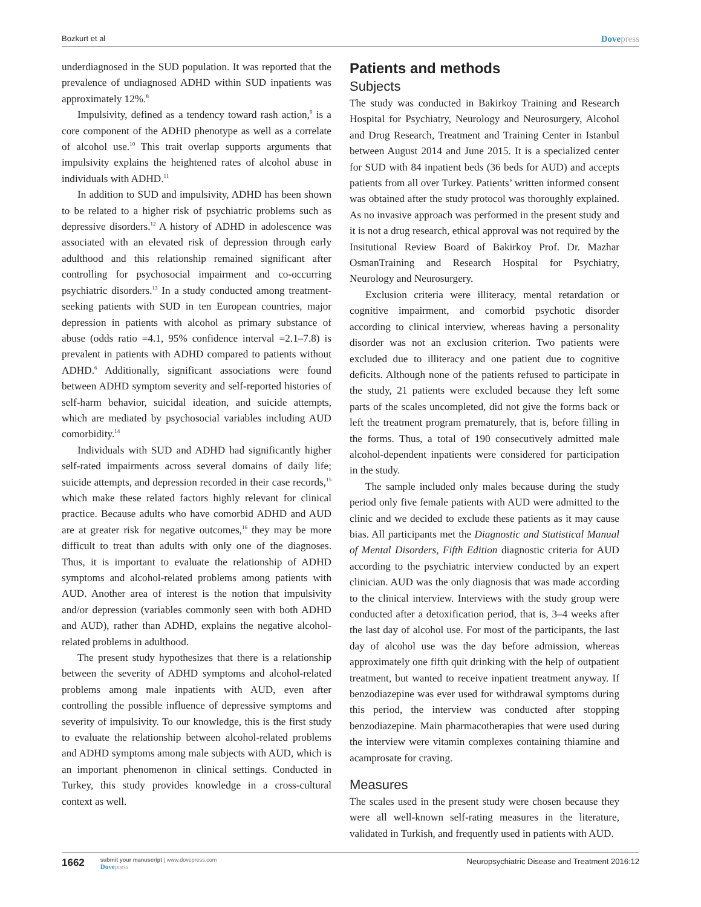Bozkurt et al Dovepress
underdiagnosed in the SUD population. It was reported that the prevalence of undiagnosed ADHD within SUD inpatients was approximately 12%.<sup>8</sup>
Impulsivity, defined as a tendency toward rash action,<sup>9</sup> is a core component of the ADHD phenotype as well as a correlate of alcohol use.<sup>10</sup> This trait overlap supports arguments that impulsivity explains the heightened rates of alcohol abuse in individuals with ADHD.<sup>11</sup>
In addition to SUD and impulsivity, ADHD has been shown to be related to a higher risk of psychiatric problems such as depressive disorders.<sup>12</sup> A history of ADHD in adolescence was associated with an elevated risk of depression through early adulthood and this relationship remained significant after controlling for psychosocial impairment and co-occurring psychiatric disorders.<sup>13</sup> In a study conducted among treatment-seeking patients with SUD in ten European countries, major depression in patients with alcohol as primary substance of abuse (odds ratio =4.1, 95% confidence interval =2.1–7.8) is prevalent in patients with ADHD compared to patients without ADHD.<sup>6</sup> Additionally, significant associations were found between ADHD symptom severity and self-reported histories of self-harm behavior, suicidal ideation, and suicide attempts, which are mediated by psychosocial variables including AUD comorbidity.<sup>14</sup>
Individuals with SUD and ADHD had significantly higher self-rated impairments across several domains of daily life; suicide attempts, and depression recorded in their case records,<sup>15</sup> which make these related factors highly relevant for clinical practice. Because adults who have comorbid ADHD and AUD are at greater risk for negative outcomes,<sup>16</sup> they may be more difficult to treat than adults with only one of the diagnoses. Thus, it is important to evaluate the relationship of ADHD symptoms and alcohol-related problems among patients with AUD. Another area of interest is the notion that impulsivity and/or depression (variables commonly seen with both ADHD and AUD), rather than ADHD, explains the negative alcohol-related problems in adulthood.
The present study hypothesizes that there is a relationship between the severity of ADHD symptoms and alcohol-related problems among male inpatients with AUD, even after controlling the possible influence of depressive symptoms and severity of impulsivity. To our knowledge, this is the first study to evaluate the relationship between alcohol-related problems and ADHD symptoms among male subjects with AUD, which is an important phenomenon in clinical settings. Conducted in Turkey, this study provides knowledge in a cross-cultural context as well.
Patients and methods
Subjects
The study was conducted in Bakirkoy Training and Research Hospital for Psychiatry, Neurology and Neurosurgery, Alcohol and Drug Research, Treatment and Training Center in Istanbul between August 2014 and June 2015. It is a specialized center for SUD with 84 inpatient beds (36 beds for AUD) and accepts patients from all over Turkey. Patients’ written informed consent was obtained after the study protocol was thoroughly explained. As no invasive approach was performed in the present study and it is not a drug research, ethical approval was not required by the Insitutional Review Board of Bakirkoy Prof. Dr. Mazhar OsmanTraining and Research Hospital for Psychiatry, Neurology and Neurosurgery.
Exclusion criteria were illiteracy, mental retardation or cognitive impairment, and comorbid psychotic disorder according to clinical interview, whereas having a personality disorder was not an exclusion criterion. Two patients were excluded due to illiteracy and one patient due to cognitive deficits. Although none of the patients refused to participate in the study, 21 patients were excluded because they left some parts of the scales uncompleted, did not give the forms back or left the treatment program prematurely, that is, before filling in the forms. Thus, a total of 190 consecutively admitted male alcohol-dependent inpatients were considered for participation in the study.
The sample included only males because during the study period only five female patients with AUD were admitted to the clinic and we decided to exclude these patients as it may cause bias. All participants met the Diagnostic and Statistical Manual of Mental Disorders, Fifth Edition diagnostic criteria for AUD according to the psychiatric interview conducted by an expert clinician. AUD was the only diagnosis that was made according to the clinical interview. Interviews with the study group were conducted after a detoxification period, that is, 3–4 weeks after the last day of alcohol use. For most of the participants, the last day of alcohol use was the day before admission, whereas approximately one fifth quit drinking with the help of outpatient treatment, but wanted to receive inpatient treatment anyway. If benzodiazepine was ever used for withdrawal symptoms during this period, the interview was conducted after stopping benzodiazepine. Main pharmacotherapies that were used during the interview were vitamin complexes containing thiamine and acamprosate for craving.
Measures
The scales used in the present study were chosen because they were all well-known self-rating measures in the literature, validated in Turkish, and frequently used in patients with AUD.
1662
submit your manuscript | www.dovepress.com
Dovepress
Neuropsychiatric Disease and Treatment 2016:12